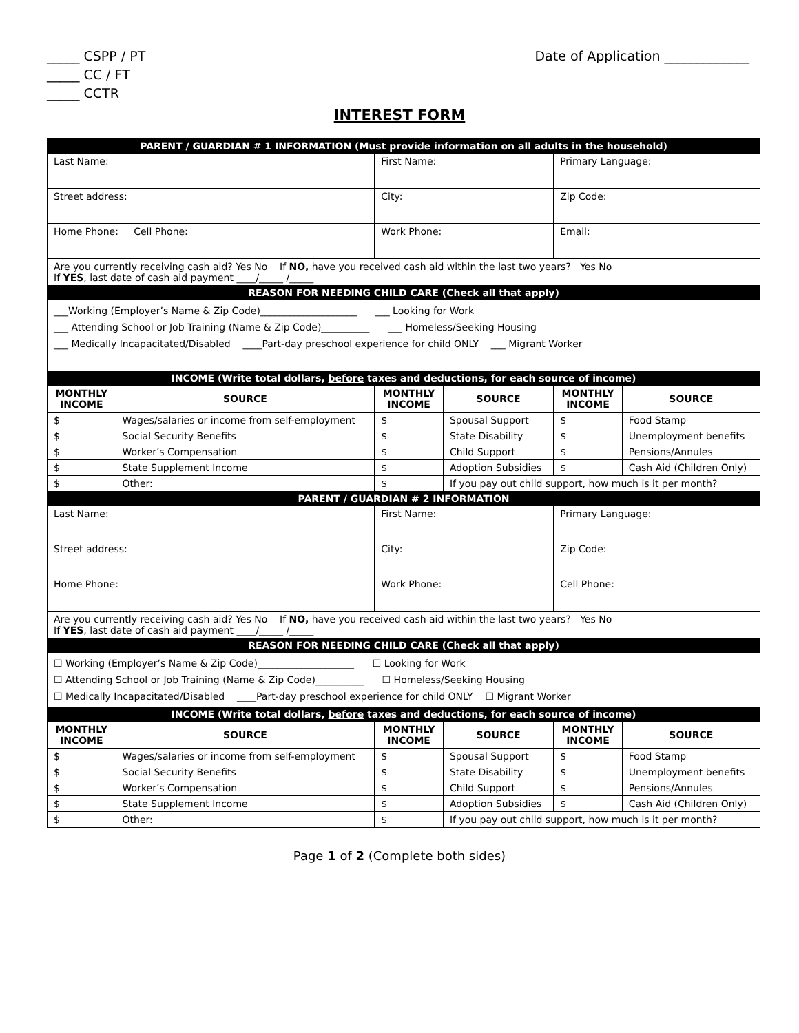_____ CSPP / PT
_____ CC / FT
_____ CCTR
Date of Application _____________
INTEREST FORM
| PARENT / GUARDIAN # 1 INFORMATION (Must provide information on all adults in the household) | | | | | |
| Last Name: | | First Name: | | Primary Language: | |
| Street address: | | City: | | Zip Code: | |
| Home Phone: Cell Phone: | | Work Phone: | | Email: | |
| Are you currently receiving cash aid? Yes No If NO, have you received cash aid within the last two years? Yes No If YES , last date of cash aid payment ____/_____ /_____ | | | | | |
| REASON FOR NEEDING CHILD CARE (Check all that apply) | | | | | |
| ___Working (Employer’s Name & Zip Code)____________________ ___ Looking for Work ___ Attending School or Job Training (Name & Zip Code)__________ ___ Homeless/Seeking Housing ___ Medically Incapacitated/Disabled ____Part-day preschool experience for child ONLY ___ Migrant Worker | | | | | |
| INCOME (Write total dollars, before taxes and deductions, for each source of income) | | | | | |
| MONTHLY INCOME | SOURCE | MONTHLY INCOME | SOURCE | MONTHLY INCOME | SOURCE |
| $ | Wages/salaries or income from self-employment | $ | Spousal Support | $ | Food Stamp |
| $ | Social Security Benefits | $ | State Disability | $ | Unemployment benefits |
| $ | Worker’s Compensation | $ | Child Support | $ | Pensions/Annules |
| $ | State Supplement Income | $ | Adoption Subsidies | $ | Cash Aid (Children Only) |
| $ | Other: | $ | If you pay out child support, how much is it per month? | | |
| PARENT / GUARDIAN # 2 INFORMATION | | | | | |
| Last Name: | | First Name: | | Primary Language: | |
| Street address: | | City: | | Zip Code: | |
| Home Phone: | | Work Phone: | | Cell Phone: | |
| Are you currently receiving cash aid? Yes No If NO, have you received cash aid within the last two years? Yes No If YES , last date of cash aid payment ____/_____ /_____ | | | | | |
| REASON FOR NEEDING CHILD CARE (Check all that apply) | | | | | |
| ☐ Working (Employer’s Name & Zip Code)____________________ ☐ Looking for Work ☐ Attending School or Job Training (Name & Zip Code)__________ ☐ Homeless/Seeking Housing ☐ Medically Incapacitated/Disabled ____Part-day preschool experience for child ONLY ☐ Migrant Worker | | | | | |
| INCOME (Write total dollars, before taxes and deductions, for each source of income) | | | | | |
| MONTHLY INCOME | SOURCE | MONTHLY INCOME | SOURCE | MONTHLY INCOME | SOURCE |
| $ | Wages/salaries or income from self-employment | $ | Spousal Support | $ | Food Stamp |
| $ | Social Security Benefits | $ | State Disability | $ | Unemployment benefits |
| $ | Worker’s Compensation | $ | Child Support | $ | Pensions/Annules |
| $ | State Supplement Income | $ | Adoption Subsidies | $ | Cash Aid (Children Only) |
| $ | Other: | $ | If you pay out child support, how much is it per month? | | |
Page 1 of 2 (Complete both sides)